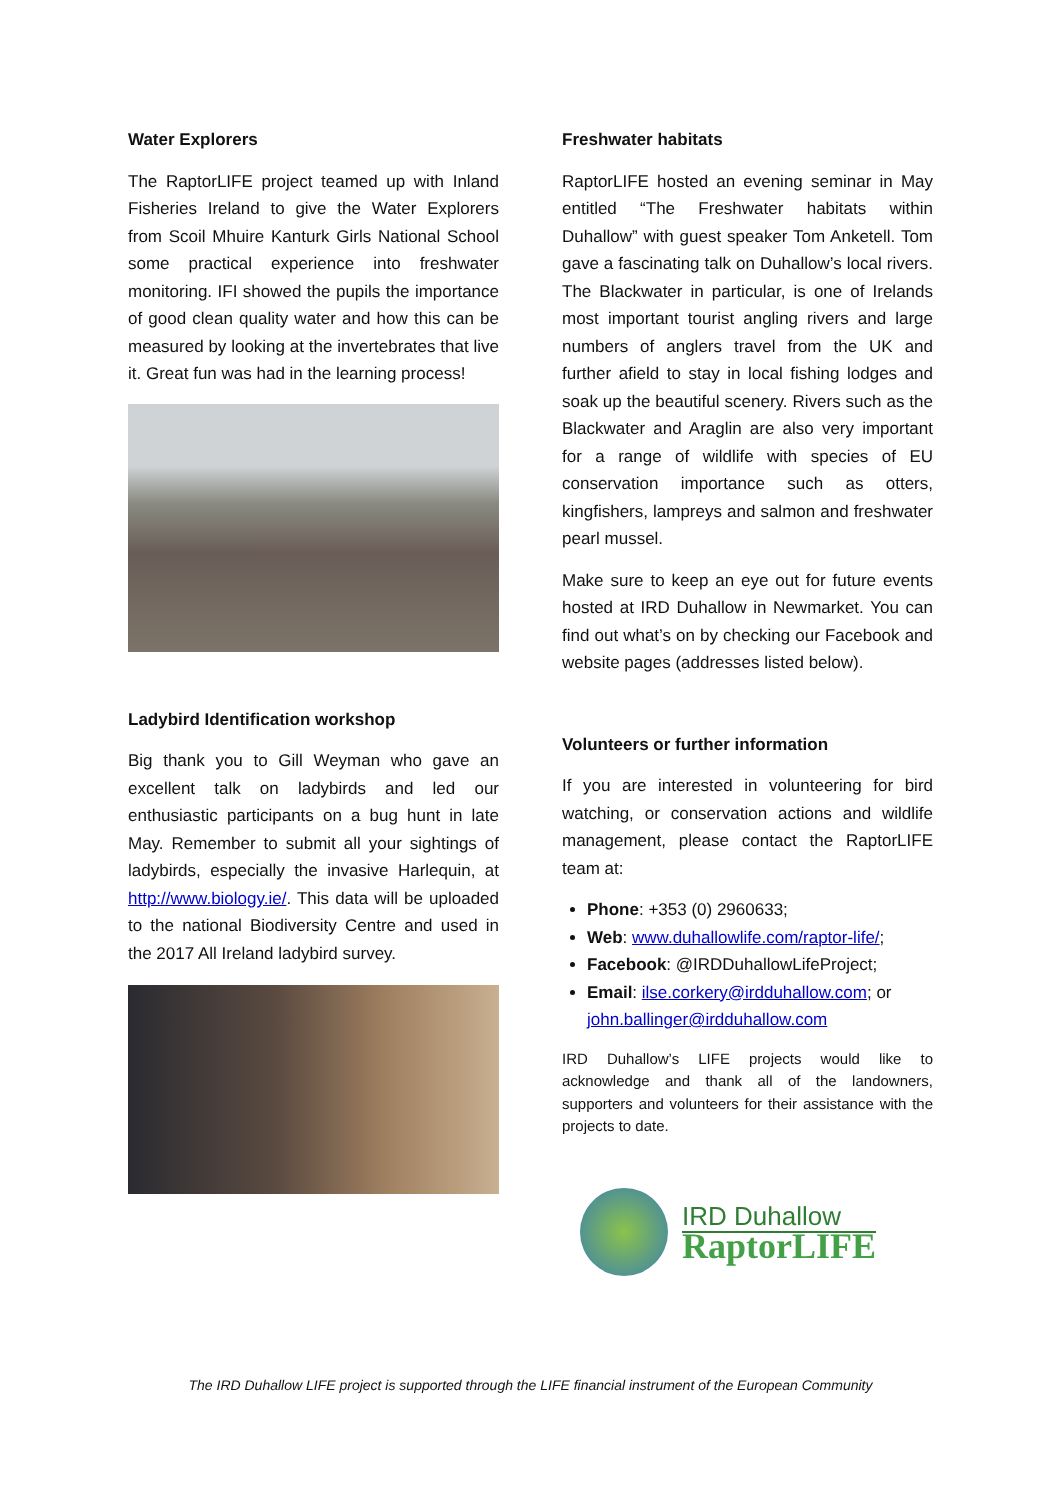Water Explorers
The RaptorLIFE project teamed up with Inland Fisheries Ireland to give the Water Explorers from Scoil Mhuire Kanturk Girls National School some practical experience into freshwater monitoring. IFI showed the pupils the importance of good clean quality water and how this can be measured by looking at the invertebrates that live it. Great fun was had in the learning process!
Ladybird Identification workshop
Big thank you to Gill Weyman who gave an excellent talk on ladybirds and led our enthusiastic participants on a bug hunt in late May. Remember to submit all your sightings of ladybirds, especially the invasive Harlequin, at http://www.biology.ie/. This data will be uploaded to the national Biodiversity Centre and used in the 2017 All Ireland ladybird survey.
Freshwater habitats
RaptorLIFE hosted an evening seminar in May entitled “The Freshwater habitats within Duhallow” with guest speaker Tom Anketell. Tom gave a fascinating talk on Duhallow’s local rivers. The Blackwater in particular, is one of Irelands most important tourist angling rivers and large numbers of anglers travel from the UK and further afield to stay in local fishing lodges and soak up the beautiful scenery. Rivers such as the Blackwater and Araglin are also very important for a range of wildlife with species of EU conservation importance such as otters, kingfishers, lampreys and salmon and freshwater pearl mussel.
Make sure to keep an eye out for future events hosted at IRD Duhallow in Newmarket. You can find out what’s on by checking our Facebook and website pages (addresses listed below).
Volunteers or further information
If you are interested in volunteering for bird watching, or conservation actions and wildlife management, please contact the RaptorLIFE team at:
Phone: +353 (0) 2960633;
Web: www.duhallowlife.com/raptor-life/;
Facebook: @IRDDuhallowLifeProject;
Email: ilse.corkery@irdduhallow.com; or john.ballinger@irdduhallow.com
IRD Duhallow’s LIFE projects would like to acknowledge and thank all of the landowners, supporters and volunteers for their assistance with the projects to date.
IRD Duhallow
RaptorLIFE
The IRD Duhallow LIFE project is supported through the LIFE financial instrument of the European Community